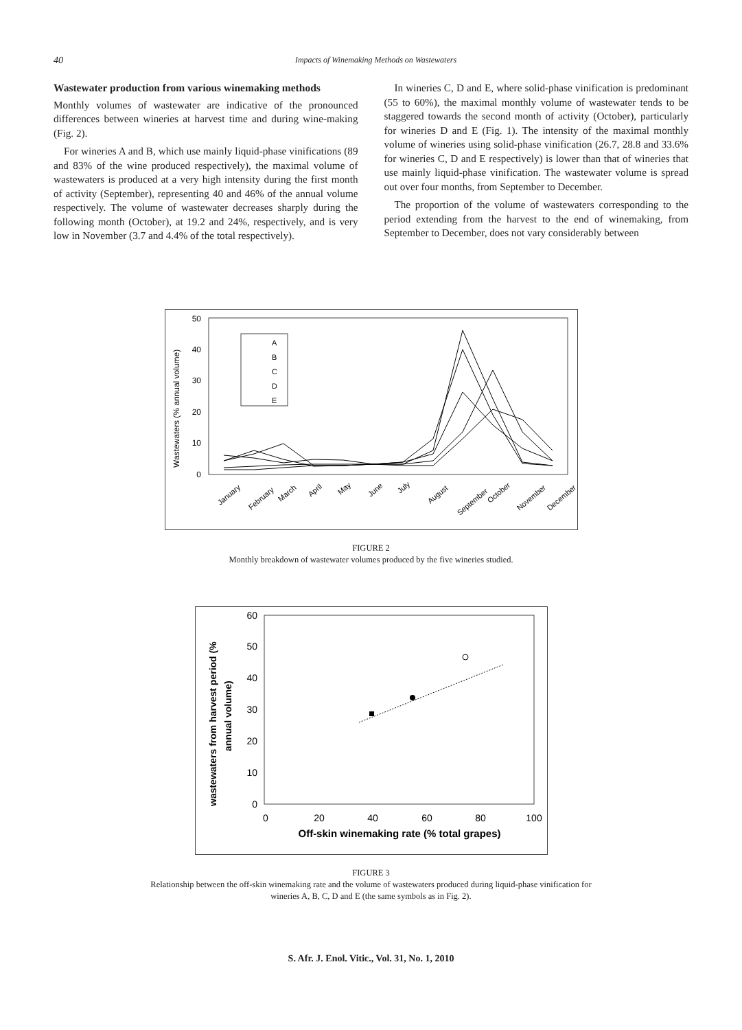40
Impacts of Winemaking Methods on Wastewaters
Wastewater production from various winemaking methods
Monthly volumes of wastewater are indicative of the pronounced differences between wineries at harvest time and during wine-making (Fig. 2).
For wineries A and B, which use mainly liquid-phase vinifications (89 and 83% of the wine produced respectively), the maximal volume of wastewaters is produced at a very high intensity during the first month of activity (September), representing 40 and 46% of the annual volume respectively. The volume of wastewater decreases sharply during the following month (October), at 19.2 and 24%, respectively, and is very low in November (3.7 and 4.4% of the total respectively).
In wineries C, D and E, where solid-phase vinification is predominant (55 to 60%), the maximal monthly volume of wastewater tends to be staggered towards the second month of activity (October), particularly for wineries D and E (Fig. 1). The intensity of the maximal monthly volume of wineries using solid-phase vinification (26.7, 28.8 and 33.6% for wineries C, D and E respectively) is lower than that of wineries that use mainly liquid-phase vinification. The wastewater volume is spread out over four months, from September to December.
The proportion of the volume of wastewaters corresponding to the period extending from the harvest to the end of winemaking, from September to December, does not vary considerably between
0
10
20
30
40
50
Wastewaters (% annual volume)
A
B
C
D
E
January
February
March
April
May
June
July
August
September
October
November
December
FIGURE 2
Monthly breakdown of wastewater volumes produced by the five wineries studied.
0
10
20
30
40
50
60
0
20
40
60
80
100
Off-skin winemaking rate (% total grapes)
wastewaters from harvest period (%
annual volume)
FIGURE 3
Relationship between the off-skin winemaking rate and the volume of wastewaters produced during liquid-phase vinification for
wineries A, B, C, D and E (the same symbols as in Fig. 2).
S. Afr. J. Enol. Vitic., Vol. 31, No. 1, 2010